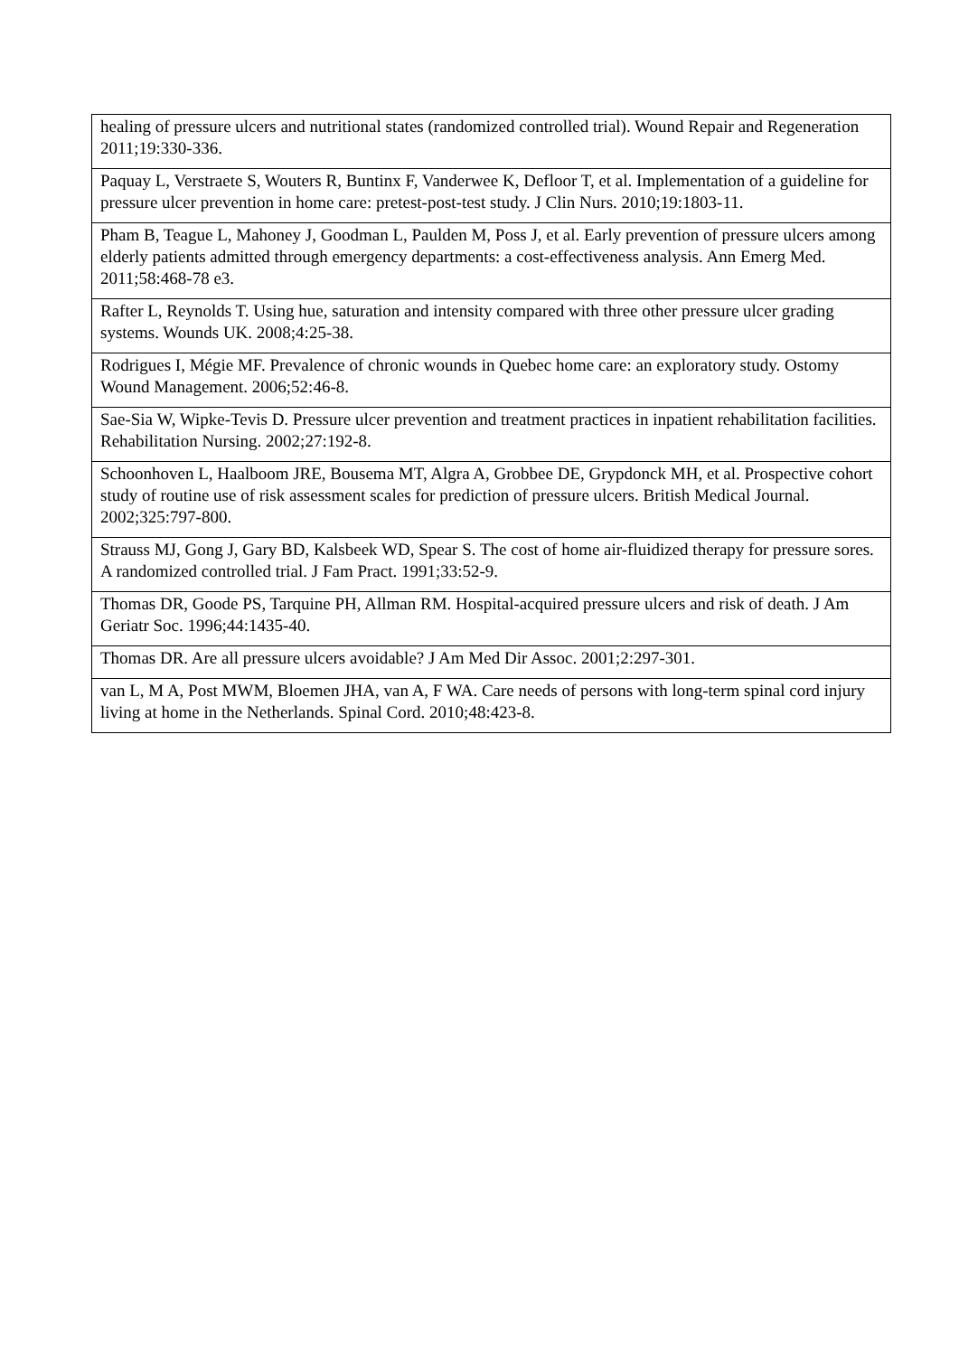| healing of pressure ulcers and nutritional states (randomized controlled trial). Wound Repair and Regeneration 2011;19:330-336. |
| Paquay L, Verstraete S, Wouters R, Buntinx F, Vanderwee K, Defloor T, et al. Implementation of a guideline for pressure ulcer prevention in home care: pretest-post-test study. J Clin Nurs. 2010;19:1803-11. |
| Pham B, Teague L, Mahoney J, Goodman L, Paulden M, Poss J, et al. Early prevention of pressure ulcers among elderly patients admitted through emergency departments: a cost-effectiveness analysis. Ann Emerg Med. 2011;58:468-78 e3. |
| Rafter L, Reynolds T. Using hue, saturation and intensity compared with three other pressure ulcer grading systems. Wounds UK. 2008;4:25-38. |
| Rodrigues I, Mégie MF. Prevalence of chronic wounds in Quebec home care: an exploratory study. Ostomy Wound Management. 2006;52:46-8. |
| Sae-Sia W, Wipke-Tevis D. Pressure ulcer prevention and treatment practices in inpatient rehabilitation facilities. Rehabilitation Nursing. 2002;27:192-8. |
| Schoonhoven L, Haalboom JRE, Bousema MT, Algra A, Grobbee DE, Grypdonck MH, et al. Prospective cohort study of routine use of risk assessment scales for prediction of pressure ulcers. British Medical Journal. 2002;325:797-800. |
| Strauss MJ, Gong J, Gary BD, Kalsbeek WD, Spear S. The cost of home air-fluidized therapy for pressure sores. A randomized controlled trial. J Fam Pract. 1991;33:52-9. |
| Thomas DR, Goode PS, Tarquine PH, Allman RM. Hospital-acquired pressure ulcers and risk of death. J Am Geriatr Soc. 1996;44:1435-40. |
| Thomas DR. Are all pressure ulcers avoidable? J Am Med Dir Assoc. 2001;2:297-301. |
| van L, M A, Post MWM, Bloemen JHA, van A, F WA. Care needs of persons with long-term spinal cord injury living at home in the Netherlands. Spinal Cord. 2010;48:423-8. |